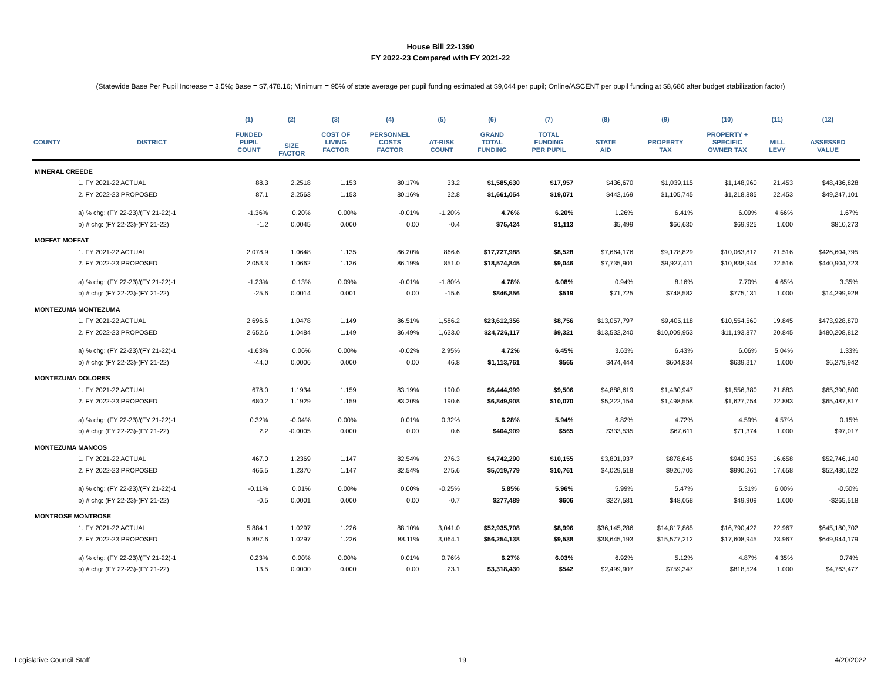House Bill 22-1390
FY 2022-23 Compared with FY 2021-22
(Statewide Base Per Pupil Increase = 3.5%; Base = $7,478.16; Minimum = 95% of state average per pupil funding estimated at $9,044 per pupil; Online/ASCENT per pupil funding at $8,686 after budget stabilization factor)
| | | (1) | (2) | (3) | (4) | (5) | (6) | (7) | (8) | (9) | (10) | (11) | (12) |
| --- | --- | --- | --- | --- | --- | --- | --- | --- | --- | --- | --- | --- | --- |
| COUNTY | DISTRICT | FUNDED PUPIL COUNT | SIZE FACTOR | COST OF LIVING FACTOR | PERSONNEL COSTS FACTOR | AT-RISK COUNT | GRAND TOTAL FUNDING | TOTAL FUNDING PER PUPIL | STATE AID | PROPERTY TAX | PROPERTY + SPECIFIC OWNER TAX | MILL LEVY | ASSESSED VALUE |
| MINERAL CREEDE | | | | | | | | | | | | | |
| | 1. FY 2021-22 ACTUAL | 88.3 | 2.2518 | 1.153 | 80.17% | 33.2 | $1,585,630 | $17,957 | $436,670 | $1,039,115 | $1,148,960 | 21.453 | $48,436,828 |
| | 2. FY 2022-23 PROPOSED | 87.1 | 2.2563 | 1.153 | 80.16% | 32.8 | $1,661,054 | $19,071 | $442,169 | $1,105,745 | $1,218,885 | 22.453 | $49,247,101 |
| | a) % chg: (FY 22-23)/(FY 21-22)-1 | -1.36% | 0.20% | 0.00% | -0.01% | -1.20% | 4.76% | 6.20% | 1.26% | 6.41% | 6.09% | 4.66% | 1.67% |
| | b) # chg: (FY 22-23)-(FY 21-22) | -1.2 | 0.0045 | 0.000 | 0.00 | -0.4 | $75,424 | $1,113 | $5,499 | $66,630 | $69,925 | 1.000 | $810,273 |
| MOFFAT MOFFAT | | | | | | | | | | | | | |
| | 1. FY 2021-22 ACTUAL | 2,078.9 | 1.0648 | 1.135 | 86.20% | 866.6 | $17,727,988 | $8,528 | $7,664,176 | $9,178,829 | $10,063,812 | 21.516 | $426,604,795 |
| | 2. FY 2022-23 PROPOSED | 2,053.3 | 1.0662 | 1.136 | 86.19% | 851.0 | $18,574,845 | $9,046 | $7,735,901 | $9,927,411 | $10,838,944 | 22.516 | $440,904,723 |
| | a) % chg: (FY 22-23)/(FY 21-22)-1 | -1.23% | 0.13% | 0.09% | -0.01% | -1.80% | 4.78% | 6.08% | 0.94% | 8.16% | 7.70% | 4.65% | 3.35% |
| | b) # chg: (FY 22-23)-(FY 21-22) | -25.6 | 0.0014 | 0.001 | 0.00 | -15.6 | $846,856 | $519 | $71,725 | $748,582 | $775,131 | 1.000 | $14,299,928 |
| MONTEZUMA MONTEZUMA | | | | | | | | | | | | | |
| | 1. FY 2021-22 ACTUAL | 2,696.6 | 1.0478 | 1.149 | 86.51% | 1,586.2 | $23,612,356 | $8,756 | $13,057,797 | $9,405,118 | $10,554,560 | 19.845 | $473,928,870 |
| | 2. FY 2022-23 PROPOSED | 2,652.6 | 1.0484 | 1.149 | 86.49% | 1,633.0 | $24,726,117 | $9,321 | $13,532,240 | $10,009,953 | $11,193,877 | 20.845 | $480,208,812 |
| | a) % chg: (FY 22-23)/(FY 21-22)-1 | -1.63% | 0.06% | 0.00% | -0.02% | 2.95% | 4.72% | 6.45% | 3.63% | 6.43% | 6.06% | 5.04% | 1.33% |
| | b) # chg: (FY 22-23)-(FY 21-22) | -44.0 | 0.0006 | 0.000 | 0.00 | 46.8 | $1,113,761 | $565 | $474,444 | $604,834 | $639,317 | 1.000 | $6,279,942 |
| MONTEZUMA DOLORES | | | | | | | | | | | | | |
| | 1. FY 2021-22 ACTUAL | 678.0 | 1.1934 | 1.159 | 83.19% | 190.0 | $6,444,999 | $9,506 | $4,888,619 | $1,430,947 | $1,556,380 | 21.883 | $65,390,800 |
| | 2. FY 2022-23 PROPOSED | 680.2 | 1.1929 | 1.159 | 83.20% | 190.6 | $6,849,908 | $10,070 | $5,222,154 | $1,498,558 | $1,627,754 | 22.883 | $65,487,817 |
| | a) % chg: (FY 22-23)/(FY 21-22)-1 | 0.32% | -0.04% | 0.00% | 0.01% | 0.32% | 6.28% | 5.94% | 6.82% | 4.72% | 4.59% | 4.57% | 0.15% |
| | b) # chg: (FY 22-23)-(FY 21-22) | 2.2 | -0.0005 | 0.000 | 0.00 | 0.6 | $404,909 | $565 | $333,535 | $67,611 | $71,374 | 1.000 | $97,017 |
| MONTEZUMA MANCOS | | | | | | | | | | | | | |
| | 1. FY 2021-22 ACTUAL | 467.0 | 1.2369 | 1.147 | 82.54% | 276.3 | $4,742,290 | $10,155 | $3,801,937 | $878,645 | $940,353 | 16.658 | $52,746,140 |
| | 2. FY 2022-23 PROPOSED | 466.5 | 1.2370 | 1.147 | 82.54% | 275.6 | $5,019,779 | $10,761 | $4,029,518 | $926,703 | $990,261 | 17.658 | $52,480,622 |
| | a) % chg: (FY 22-23)/(FY 21-22)-1 | -0.11% | 0.01% | 0.00% | 0.00% | -0.25% | 5.85% | 5.96% | 5.99% | 5.47% | 5.31% | 6.00% | -0.50% |
| | b) # chg: (FY 22-23)-(FY 21-22) | -0.5 | 0.0001 | 0.000 | 0.00 | -0.7 | $277,489 | $606 | $227,581 | $48,058 | $49,909 | 1.000 | -$265,518 |
| MONTROSE MONTROSE | | | | | | | | | | | | | |
| | 1. FY 2021-22 ACTUAL | 5,884.1 | 1.0297 | 1.226 | 88.10% | 3,041.0 | $52,935,708 | $8,996 | $36,145,286 | $14,817,865 | $16,790,422 | 22.967 | $645,180,702 |
| | 2. FY 2022-23 PROPOSED | 5,897.6 | 1.0297 | 1.226 | 88.11% | 3,064.1 | $56,254,138 | $9,538 | $38,645,193 | $15,577,212 | $17,608,945 | 23.967 | $649,944,179 |
| | a) % chg: (FY 22-23)/(FY 21-22)-1 | 0.23% | 0.00% | 0.00% | 0.01% | 0.76% | 6.27% | 6.03% | 6.92% | 5.12% | 4.87% | 4.35% | 0.74% |
| | b) # chg: (FY 22-23)-(FY 21-22) | 13.5 | 0.0000 | 0.000 | 0.00 | 23.1 | $3,318,430 | $542 | $2,499,907 | $759,347 | $818,524 | 1.000 | $4,763,477 |
Legislative Council Staff 19 4/20/2022